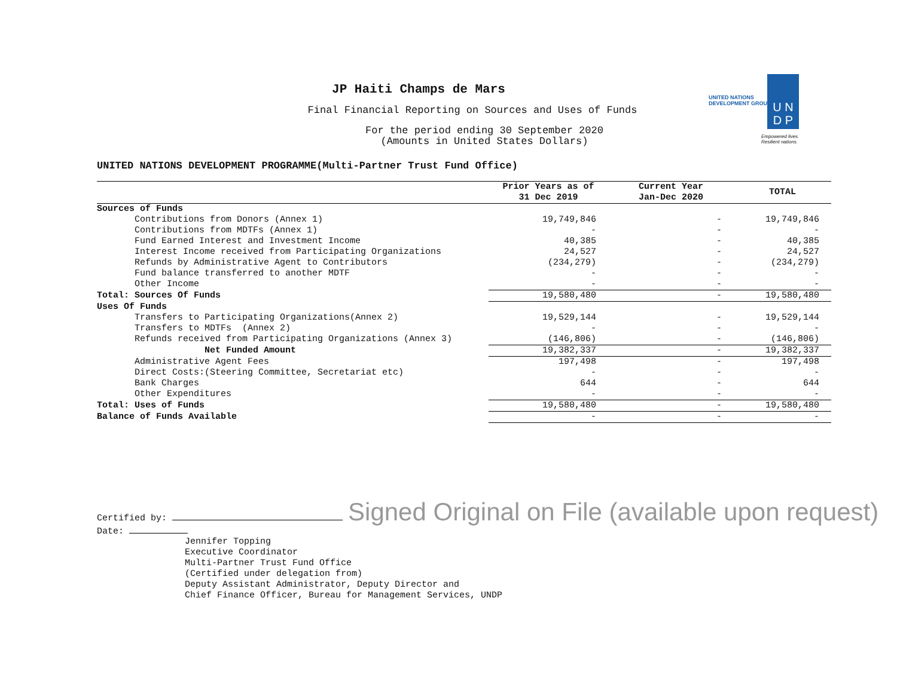JP Haiti Champs de Mars
Final Financial Reporting on Sources and Uses of Funds
For the period ending 30 September 2020
(Amounts in United States Dollars)
UNITED NATIONS
DEVELOPMENT GROUP
U N
D P
Empowered lives.
Resilient nations.
UNITED NATIONS DEVELOPMENT PROGRAMME(Multi-Partner Trust Fund Office)
| | Prior Years as of 31 Dec 2019 | Current Year Jan-Dec 2020 | TOTAL |
| --- | --- | --- | --- |
| Sources of Funds | | | |
| Contributions from Donors (Annex 1) | 19,749,846 | - | 19,749,846 |
| Contributions from MDTFs (Annex 1) | - | - | - |
| Fund Earned Interest and Investment Income | 40,385 | - | 40,385 |
| Interest Income received from Participating Organizations | 24,527 | - | 24,527 |
| Refunds by Administrative Agent to Contributors | (234,279) | - | (234,279) |
| Fund balance transferred to another MDTF | - | - | - |
| Other Income | - | - | - |
| Total: Sources Of Funds | 19,580,480 | - | 19,580,480 |
| Uses Of Funds | | | |
| Transfers to Participating Organizations(Annex 2) | 19,529,144 | - | 19,529,144 |
| Transfers to MDTFs (Annex 2) | - | - | - |
| Refunds received from Participating Organizations (Annex 3) | (146,806) | - | (146,806) |
| Net Funded Amount | 19,382,337 | - | 19,382,337 |
| Administrative Agent Fees | 197,498 | - | 197,498 |
| Direct Costs:(Steering Committee, Secretariat etc) | - | - | - |
| Bank Charges | 644 | - | 644 |
| Other Expenditures | - | - | - |
| Total: Uses of Funds | 19,580,480 | - | 19,580,480 |
| Balance of Funds Available | - | - | - |
Certified by: Signed Original on File (available upon request) Date:
Jennifer Topping
Executive Coordinator
Multi-Partner Trust Fund Office
(Certified under delegation from)
Deputy Assistant Administrator, Deputy Director and
Chief Finance Officer, Bureau for Management Services, UNDP